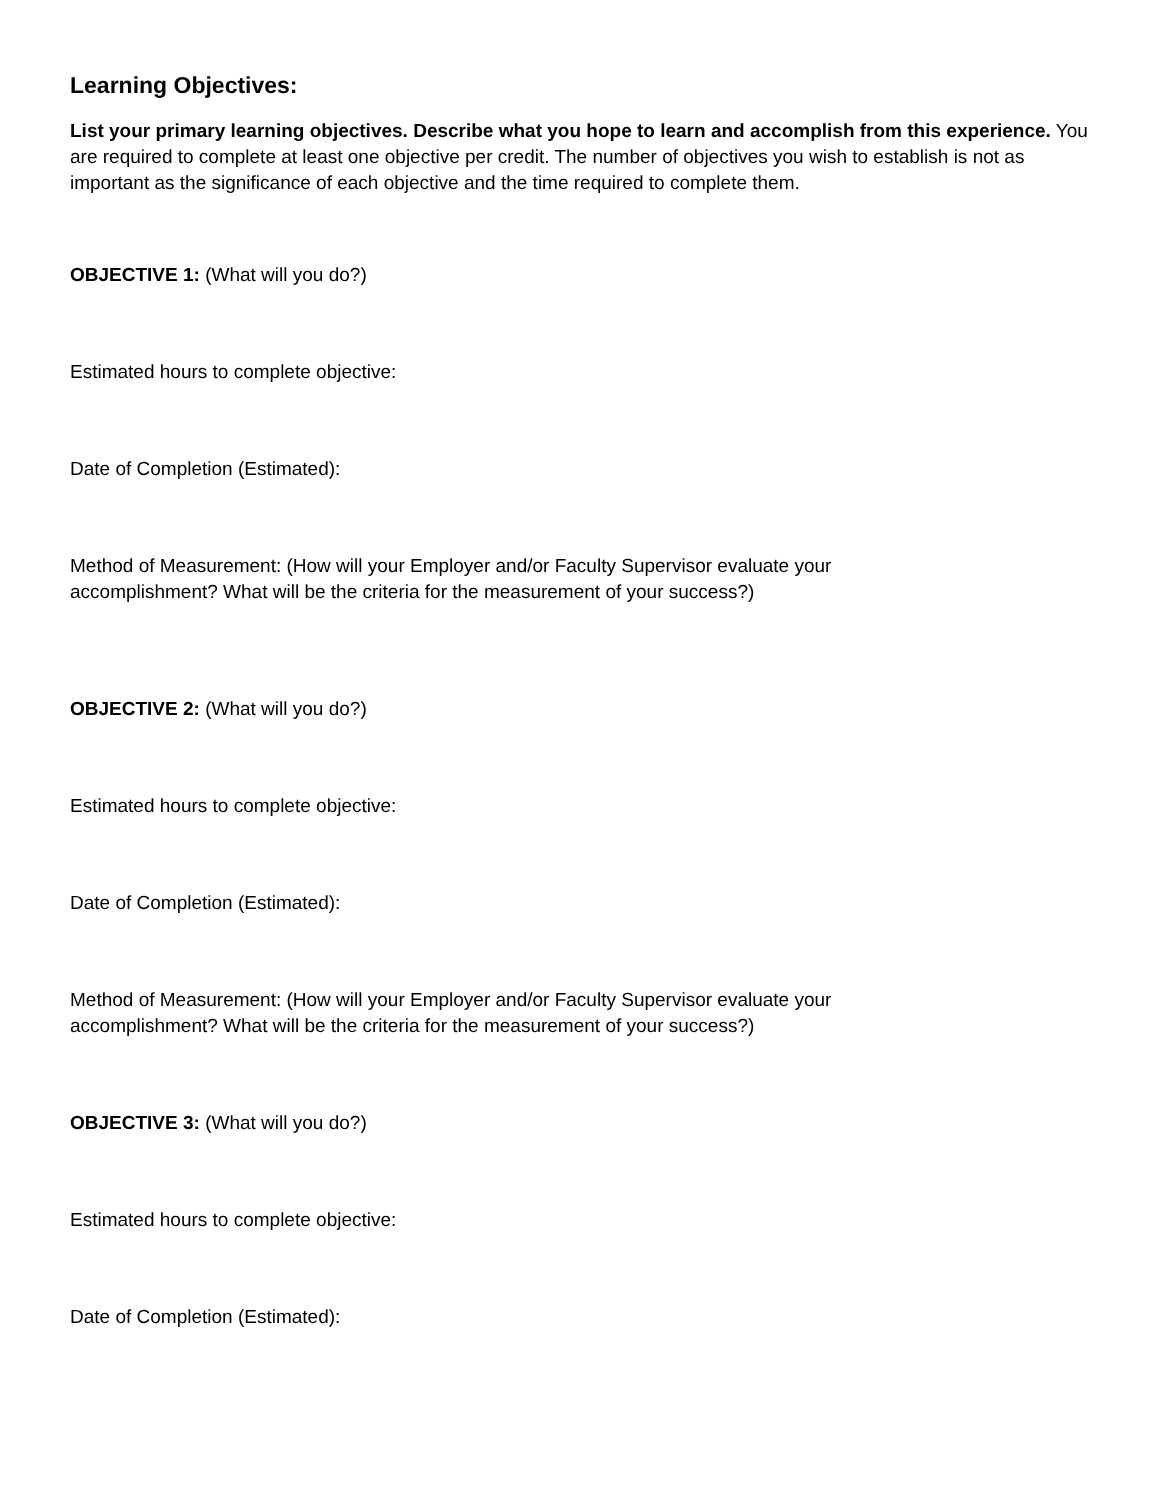Learning Objectives:
List your primary learning objectives. Describe what you hope to learn and accomplish from this experience. You are required to complete at least one objective per credit. The number of objectives you wish to establish is not as important as the significance of each objective and the time required to complete them.
OBJECTIVE 1: (What will you do?)
Estimated hours to complete objective:
Date of Completion (Estimated):
Method of Measurement: (How will your Employer and/or Faculty Supervisor evaluate your accomplishment? What will be the criteria for the measurement of your success?)
OBJECTIVE 2: (What will you do?)
Estimated hours to complete objective:
Date of Completion (Estimated):
Method of Measurement: (How will your Employer and/or Faculty Supervisor evaluate your accomplishment? What will be the criteria for the measurement of your success?)
OBJECTIVE 3: (What will you do?)
Estimated hours to complete objective:
Date of Completion (Estimated):